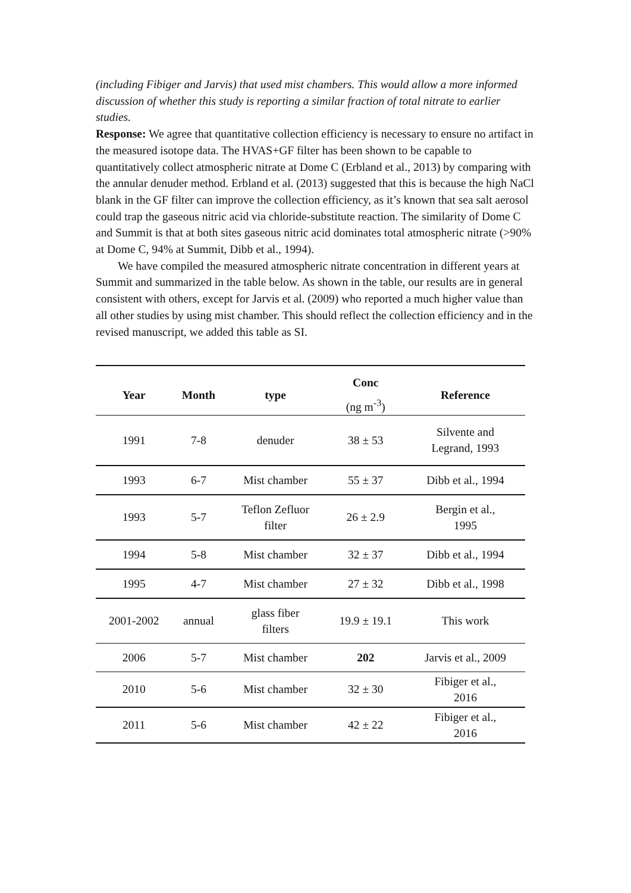(including Fibiger and Jarvis) that used mist chambers. This would allow a more informed discussion of whether this study is reporting a similar fraction of total nitrate to earlier studies.
Response: We agree that quantitative collection efficiency is necessary to ensure no artifact in the measured isotope data. The HVAS+GF filter has been shown to be capable to quantitatively collect atmospheric nitrate at Dome C (Erbland et al., 2013) by comparing with the annular denuder method. Erbland et al. (2013) suggested that this is because the high NaCl blank in the GF filter can improve the collection efficiency, as it’s known that sea salt aerosol could trap the gaseous nitric acid via chloride-substitute reaction. The similarity of Dome C and Summit is that at both sites gaseous nitric acid dominates total atmospheric nitrate (>90% at Dome C, 94% at Summit, Dibb et al., 1994).
We have compiled the measured atmospheric nitrate concentration in different years at Summit and summarized in the table below. As shown in the table, our results are in general consistent with others, except for Jarvis et al. (2009) who reported a much higher value than all other studies by using mist chamber. This should reflect the collection efficiency and in the revised manuscript, we added this table as SI.
| Year | Month | type | Conc (ng m<sup>-3</sup>) | Reference |
| --- | --- | --- | --- | --- |
| 1991 | 7-8 | denuder | 38 ± 53 | Silvente and Legrand, 1993 |
| 1993 | 6-7 | Mist chamber | 55 ± 37 | Dibb et al., 1994 |
| 1993 | 5-7 | Teflon Zefluor filter | 26 ± 2.9 | Bergin et al., 1995 |
| 1994 | 5-8 | Mist chamber | 32 ± 37 | Dibb et al., 1994 |
| 1995 | 4-7 | Mist chamber | 27 ± 32 | Dibb et al., 1998 |
| 2001-2002 | annual | glass fiber filters | 19.9 ± 19.1 | This work |
| 2006 | 5-7 | Mist chamber | 202 | Jarvis et al., 2009 |
| 2010 | 5-6 | Mist chamber | 32 ± 30 | Fibiger et al., 2016 |
| 2011 | 5-6 | Mist chamber | 42 ± 22 | Fibiger et al., 2016 |